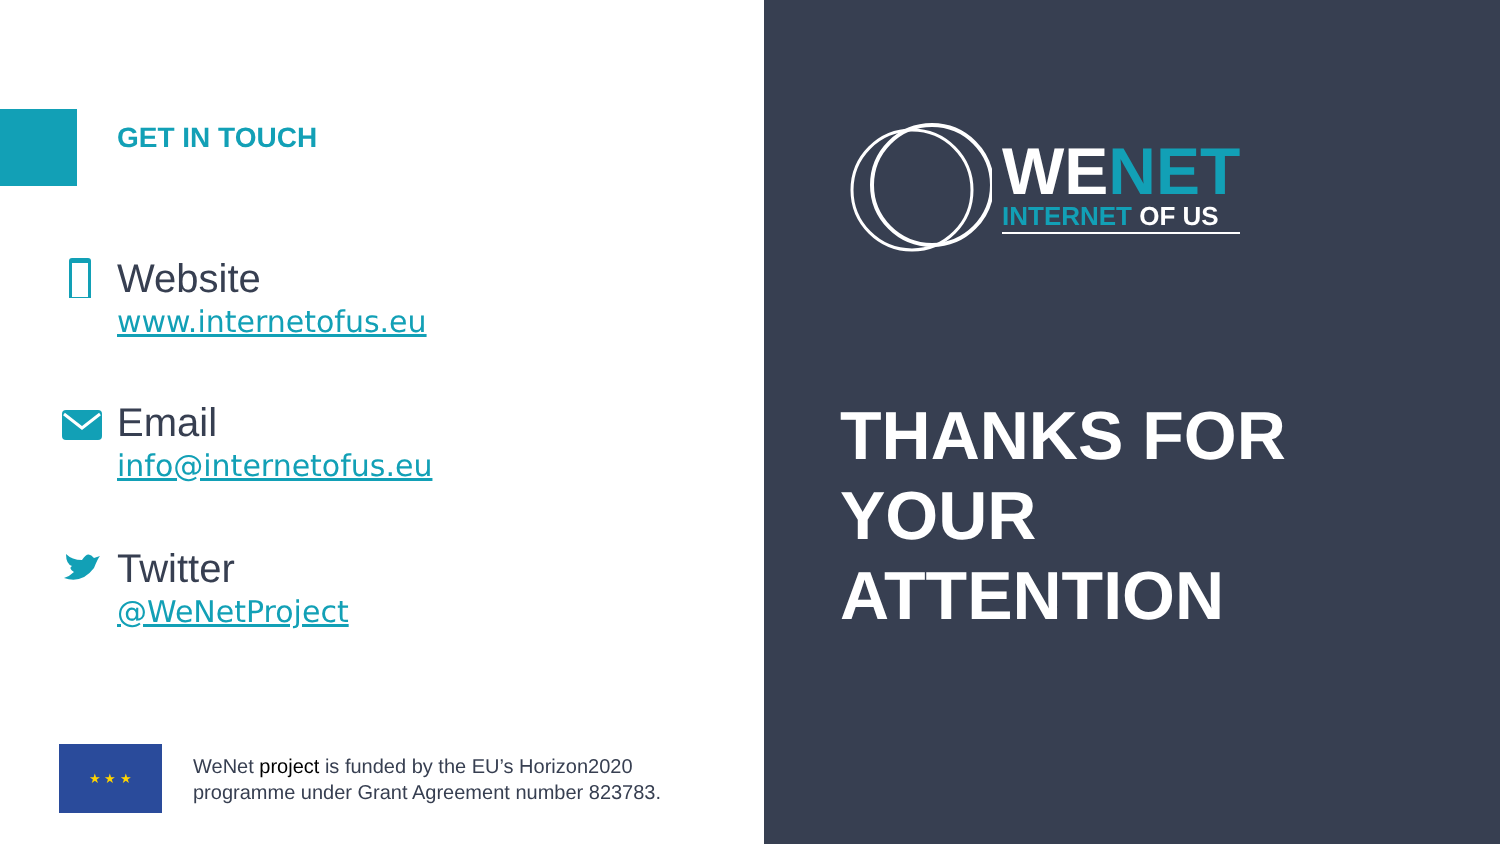GET IN TOUCH
Website
www.internetofus.eu
Email
info@internetofus.eu
Twitter
@WeNetProject
★ ★ ★
WeNet project is funded by the EU’s Horizon2020
programme under Grant Agreement number 823783.
WENET
INTERNET OF US
THANKS FOR
YOUR
ATTENTION